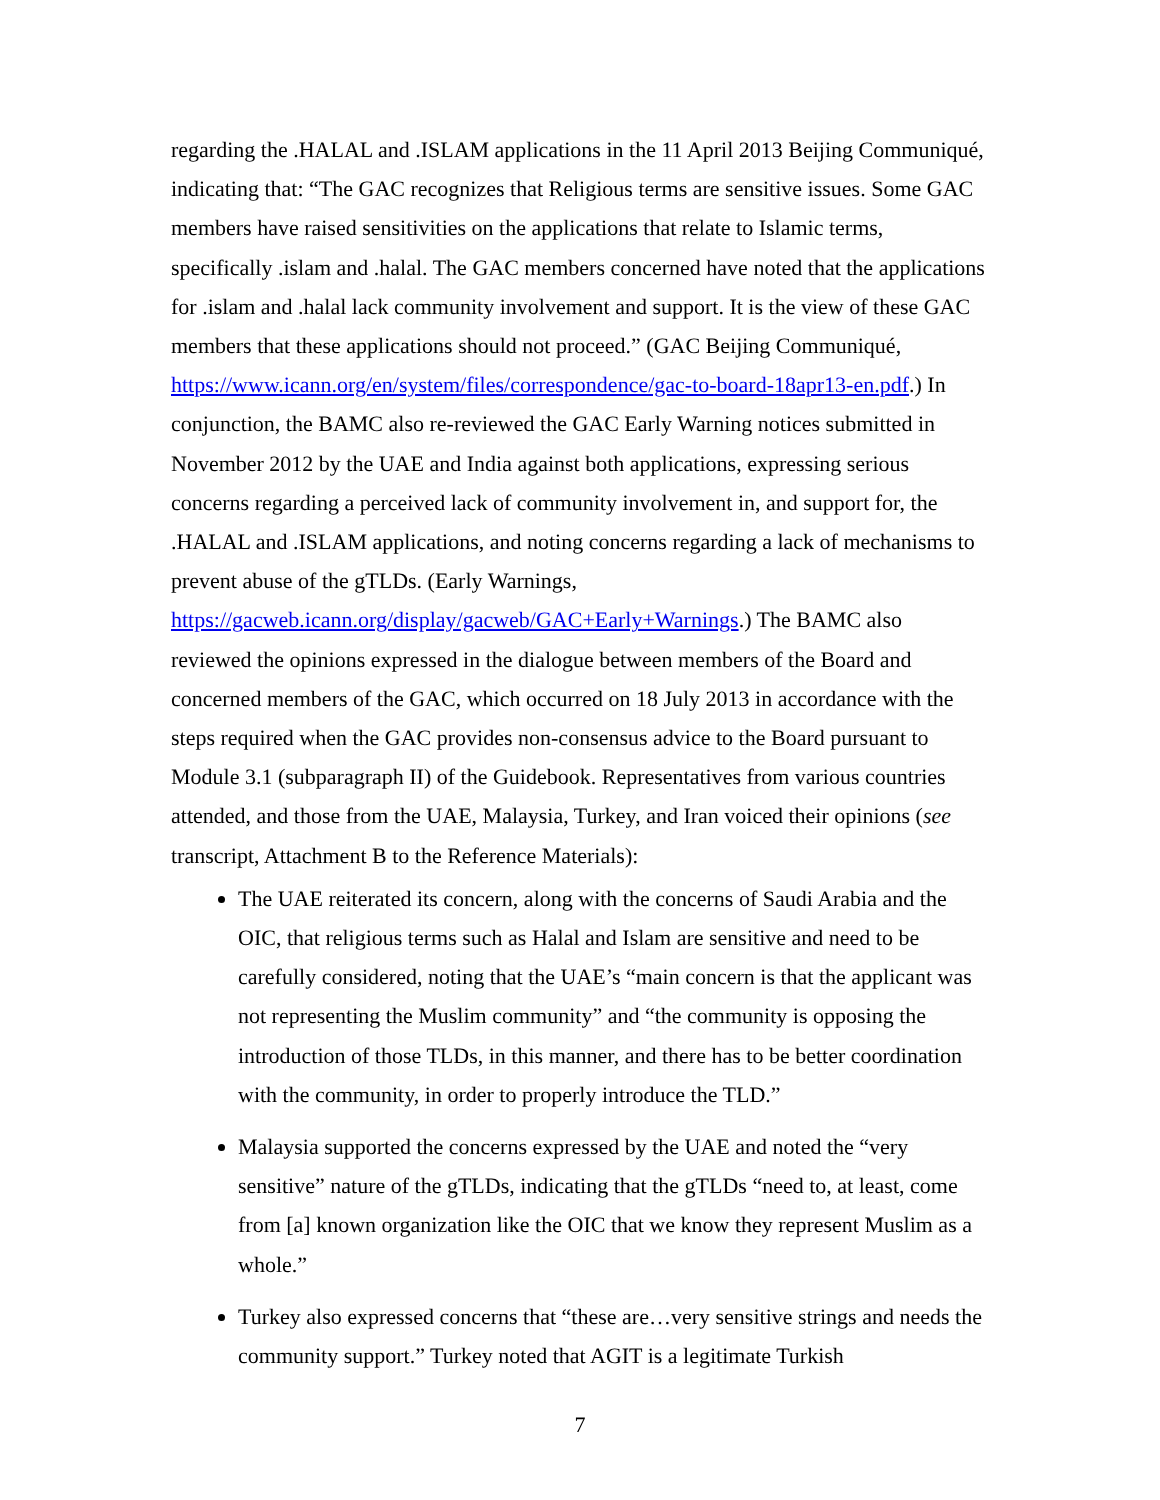regarding the .HALAL and .ISLAM applications in the 11 April 2013 Beijing Communiqué, indicating that: “The GAC recognizes that Religious terms are sensitive issues. Some GAC members have raised sensitivities on the applications that relate to Islamic terms, specifically .islam and .halal. The GAC members concerned have noted that the applications for .islam and .halal lack community involvement and support. It is the view of these GAC members that these applications should not proceed.” (GAC Beijing Communiqué, https://www.icann.org/en/system/files/correspondence/gac-to-board-18apr13-en.pdf.) In conjunction, the BAMC also re-reviewed the GAC Early Warning notices submitted in November 2012 by the UAE and India against both applications, expressing serious concerns regarding a perceived lack of community involvement in, and support for, the .HALAL and .ISLAM applications, and noting concerns regarding a lack of mechanisms to prevent abuse of the gTLDs. (Early Warnings, https://gacweb.icann.org/display/gacweb/GAC+Early+Warnings.) The BAMC also reviewed the opinions expressed in the dialogue between members of the Board and concerned members of the GAC, which occurred on 18 July 2013 in accordance with the steps required when the GAC provides non-consensus advice to the Board pursuant to Module 3.1 (subparagraph II) of the Guidebook. Representatives from various countries attended, and those from the UAE, Malaysia, Turkey, and Iran voiced their opinions (see transcript, Attachment B to the Reference Materials):
The UAE reiterated its concern, along with the concerns of Saudi Arabia and the OIC, that religious terms such as Halal and Islam are sensitive and need to be carefully considered, noting that the UAE’s “main concern is that the applicant was not representing the Muslim community” and “the community is opposing the introduction of those TLDs, in this manner, and there has to be better coordination with the community, in order to properly introduce the TLD.”
Malaysia supported the concerns expressed by the UAE and noted the “very sensitive” nature of the gTLDs, indicating that the gTLDs “need to, at least, come from [a] known organization like the OIC that we know they represent Muslim as a whole.”
Turkey also expressed concerns that “these are…very sensitive strings and needs the community support.” Turkey noted that AGIT is a legitimate Turkish
7